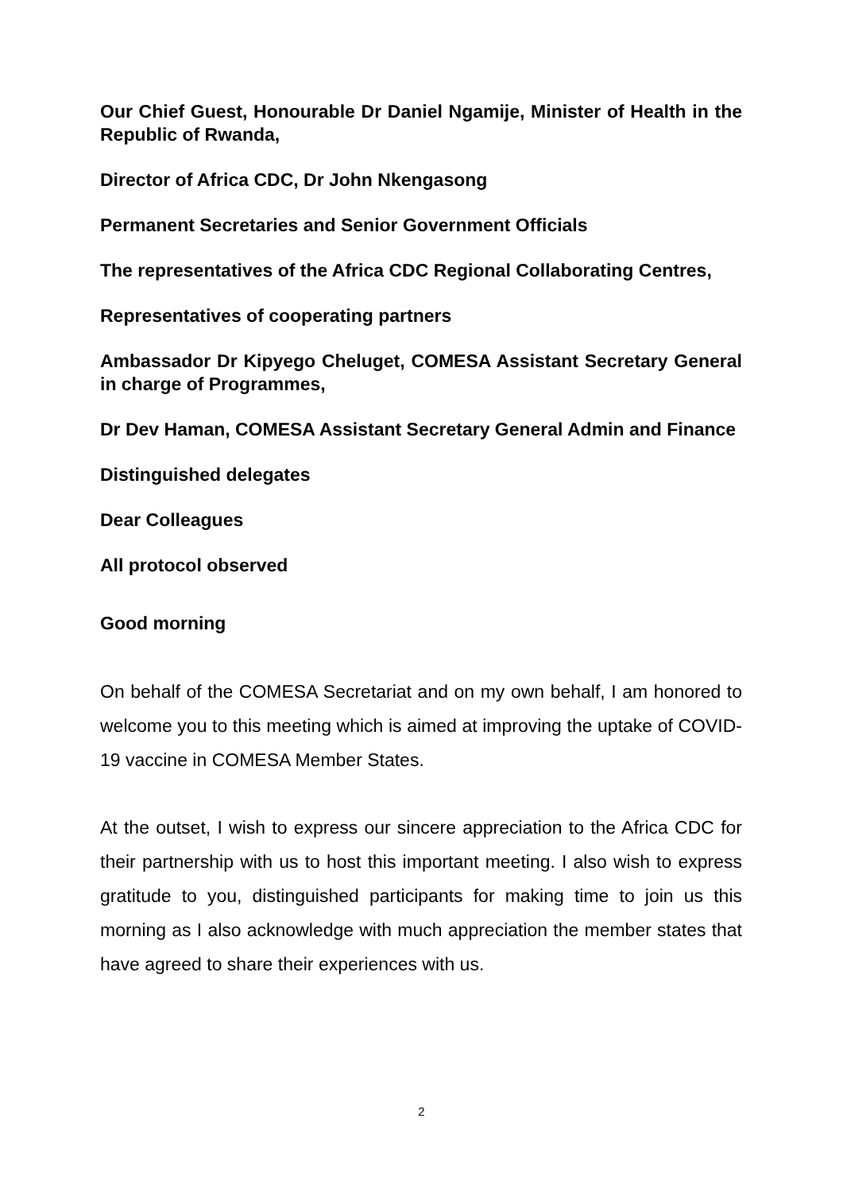Our Chief Guest, Honourable Dr Daniel Ngamije, Minister of Health in the Republic of Rwanda,
Director of Africa CDC, Dr John Nkengasong
Permanent Secretaries and Senior Government Officials
The representatives of the Africa CDC Regional Collaborating Centres,
Representatives of cooperating partners
Ambassador Dr Kipyego Cheluget, COMESA Assistant Secretary General in charge of Programmes,
Dr Dev Haman, COMESA Assistant Secretary General Admin and Finance
Distinguished delegates
Dear Colleagues
All protocol observed
Good morning
On behalf of the COMESA Secretariat and on my own behalf, I am honored to welcome you to this meeting which is aimed at improving the uptake of COVID-19 vaccine in COMESA Member States.
At the outset, I wish to express our sincere appreciation to the Africa CDC for their partnership with us to host this important meeting. I also wish to express gratitude to you, distinguished participants for making time to join us this morning as I also acknowledge with much appreciation the member states that have agreed to share their experiences with us.
2